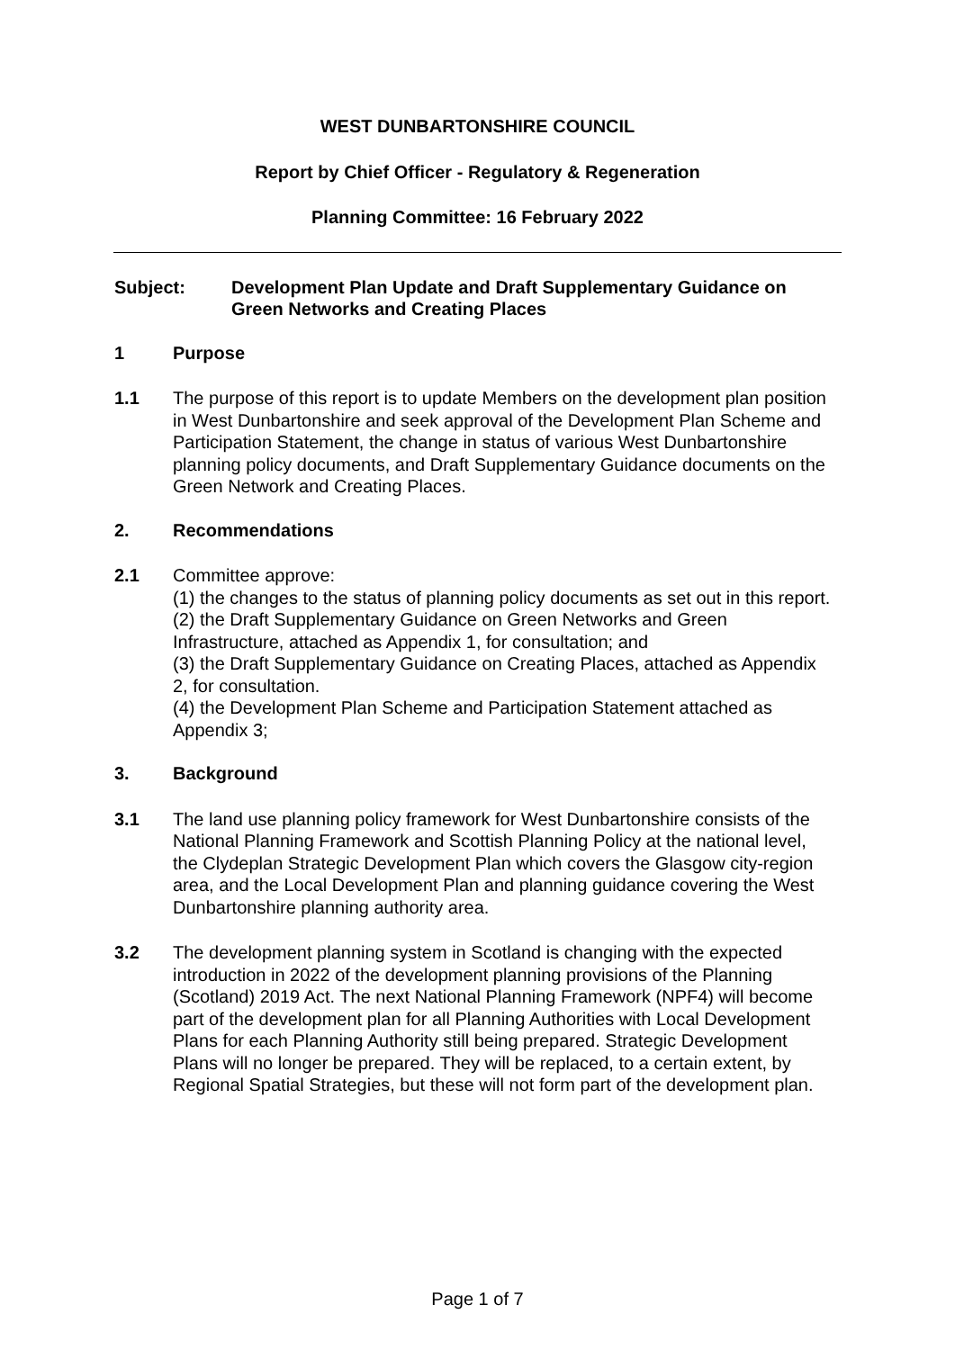WEST DUNBARTONSHIRE COUNCIL
Report by Chief Officer - Regulatory & Regeneration
Planning Committee: 16 February 2022
Subject: Development Plan Update and Draft Supplementary Guidance on Green Networks and Creating Places
1 Purpose
1.1 The purpose of this report is to update Members on the development plan position in West Dunbartonshire and seek approval of the Development Plan Scheme and Participation Statement, the change in status of various West Dunbartonshire planning policy documents, and Draft Supplementary Guidance documents on the Green Network and Creating Places.
2. Recommendations
2.1 Committee approve:
(1) the changes to the status of planning policy documents as set out in this report.
(2) the Draft Supplementary Guidance on Green Networks and Green Infrastructure, attached as Appendix 1, for consultation; and
(3) the Draft Supplementary Guidance on Creating Places, attached as Appendix 2, for consultation.
(4) the Development Plan Scheme and Participation Statement attached as Appendix 3;
3. Background
3.1 The land use planning policy framework for West Dunbartonshire consists of the National Planning Framework and Scottish Planning Policy at the national level, the Clydeplan Strategic Development Plan which covers the Glasgow city-region area, and the Local Development Plan and planning guidance covering the West Dunbartonshire planning authority area.
3.2 The development planning system in Scotland is changing with the expected introduction in 2022 of the development planning provisions of the Planning (Scotland) 2019 Act. The next National Planning Framework (NPF4) will become part of the development plan for all Planning Authorities with Local Development Plans for each Planning Authority still being prepared. Strategic Development Plans will no longer be prepared. They will be replaced, to a certain extent, by Regional Spatial Strategies, but these will not form part of the development plan.
Page 1 of 7